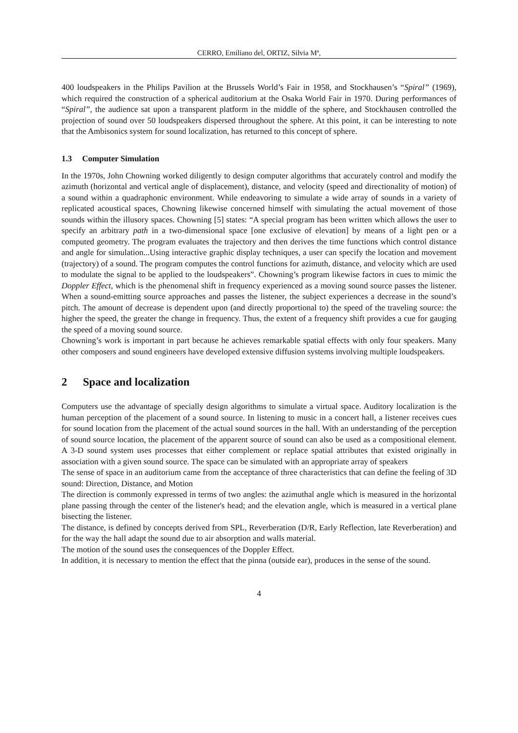CERRO, Emiliano del, ORTIZ, Silvia Mª,
400 loudspeakers in the Philips Pavilion at the Brussels World’s Fair in 1958, and Stockhausen’s “Spiral” (1969), which required the construction of a spherical auditorium at the Osaka World Fair in 1970. During performances of “Spiral”, the audience sat upon a transparent platform in the middle of the sphere, and Stockhausen controlled the projection of sound over 50 loudspeakers dispersed throughout the sphere. At this point, it can be interesting to note that the Ambisonics system for sound localization, has returned to this concept of sphere.
1.3 Computer Simulation
In the 1970s, John Chowning worked diligently to design computer algorithms that accurately control and modify the azimuth (horizontal and vertical angle of displacement), distance, and velocity (speed and directionality of motion) of a sound within a quadraphonic environment. While endeavoring to simulate a wide array of sounds in a variety of replicated acoustical spaces, Chowning likewise concerned himself with simulating the actual movement of those sounds within the illusory spaces. Chowning [5] states: “A special program has been written which allows the user to specify an arbitrary path in a two-dimensional space [one exclusive of elevation] by means of a light pen or a computed geometry. The program evaluates the trajectory and then derives the time functions which control distance and angle for simulation...Using interactive graphic display techniques, a user can specify the location and movement (trajectory) of a sound. The program computes the control functions for azimuth, distance, and velocity which are used to modulate the signal to be applied to the loudspeakers”. Chowning’s program likewise factors in cues to mimic the Doppler Effect, which is the phenomenal shift in frequency experienced as a moving sound source passes the listener. When a sound-emitting source approaches and passes the listener, the subject experiences a decrease in the sound’s pitch. The amount of decrease is dependent upon (and directly proportional to) the speed of the traveling source: the higher the speed, the greater the change in frequency. Thus, the extent of a frequency shift provides a cue for gauging the speed of a moving sound source.
Chowning’s work is important in part because he achieves remarkable spatial effects with only four speakers. Many other composers and sound engineers have developed extensive diffusion systems involving multiple loudspeakers.
2 Space and localization
Computers use the advantage of specially design algorithms to simulate a virtual space. Auditory localization is the human perception of the placement of a sound source. In listening to music in a concert hall, a listener receives cues for sound location from the placement of the actual sound sources in the hall. With an understanding of the perception of sound source location, the placement of the apparent source of sound can also be used as a compositional element. A 3-D sound system uses processes that either complement or replace spatial attributes that existed originally in association with a given sound source. The space can be simulated with an appropriate array of speakers
The sense of space in an auditorium came from the acceptance of three characteristics that can define the feeling of 3D sound: Direction, Distance, and Motion
The direction is commonly expressed in terms of two angles: the azimuthal angle which is measured in the horizontal plane passing through the center of the listener's head; and the elevation angle, which is measured in a vertical plane bisecting the listener.
The distance, is defined by concepts derived from SPL, Reverberation (D/R, Early Reflection, late Reverberation) and for the way the hall adapt the sound due to air absorption and walls material.
The motion of the sound uses the consequences of the Doppler Effect.
In addition, it is necessary to mention the effect that the pinna (outside ear), produces in the sense of the sound.
4